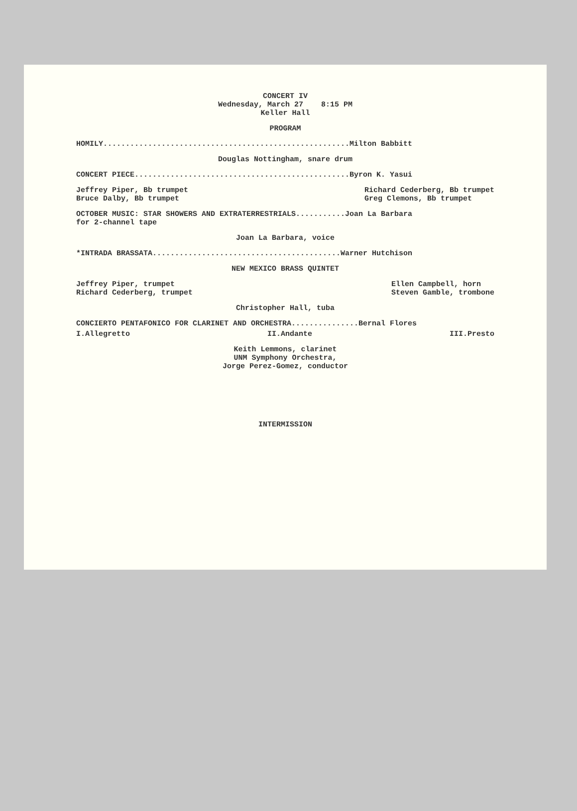CONCERT IV
Wednesday, March 27 8:15 PM
Keller Hall
PROGRAM
HOMILY.......................................................Milton Babbitt
Douglas Nottingham, snare drum
CONCERT PIECE................................................Byron K. Yasui
Jeffrey Piper, Bb trumpet
Bruce Dalby, Bb trumpet
Richard Cederberg, Bb trumpet
Greg Clemons, Bb trumpet
OCTOBER MUSIC: STAR SHOWERS AND EXTRATERRESTRIALS...........Joan La Barbara
for 2-channel tape
Joan La Barbara, voice
*INTRADA BRASSATA..........................................Warner Hutchison
NEW MEXICO BRASS QUINTET
Jeffrey Piper, trumpet
Richard Cederberg, trumpet
Ellen Campbell, horn
Steven Gamble, trombone
Christopher Hall, tuba
CONCIERTO PENTAFONICO FOR CLARINET AND ORCHESTRA...............Bernal Flores
I.Allegretto II.Andante III.Presto
Keith Lemmons, clarinet
UNM Symphony Orchestra,
Jorge Perez-Gomez, conductor
INTERMISSION